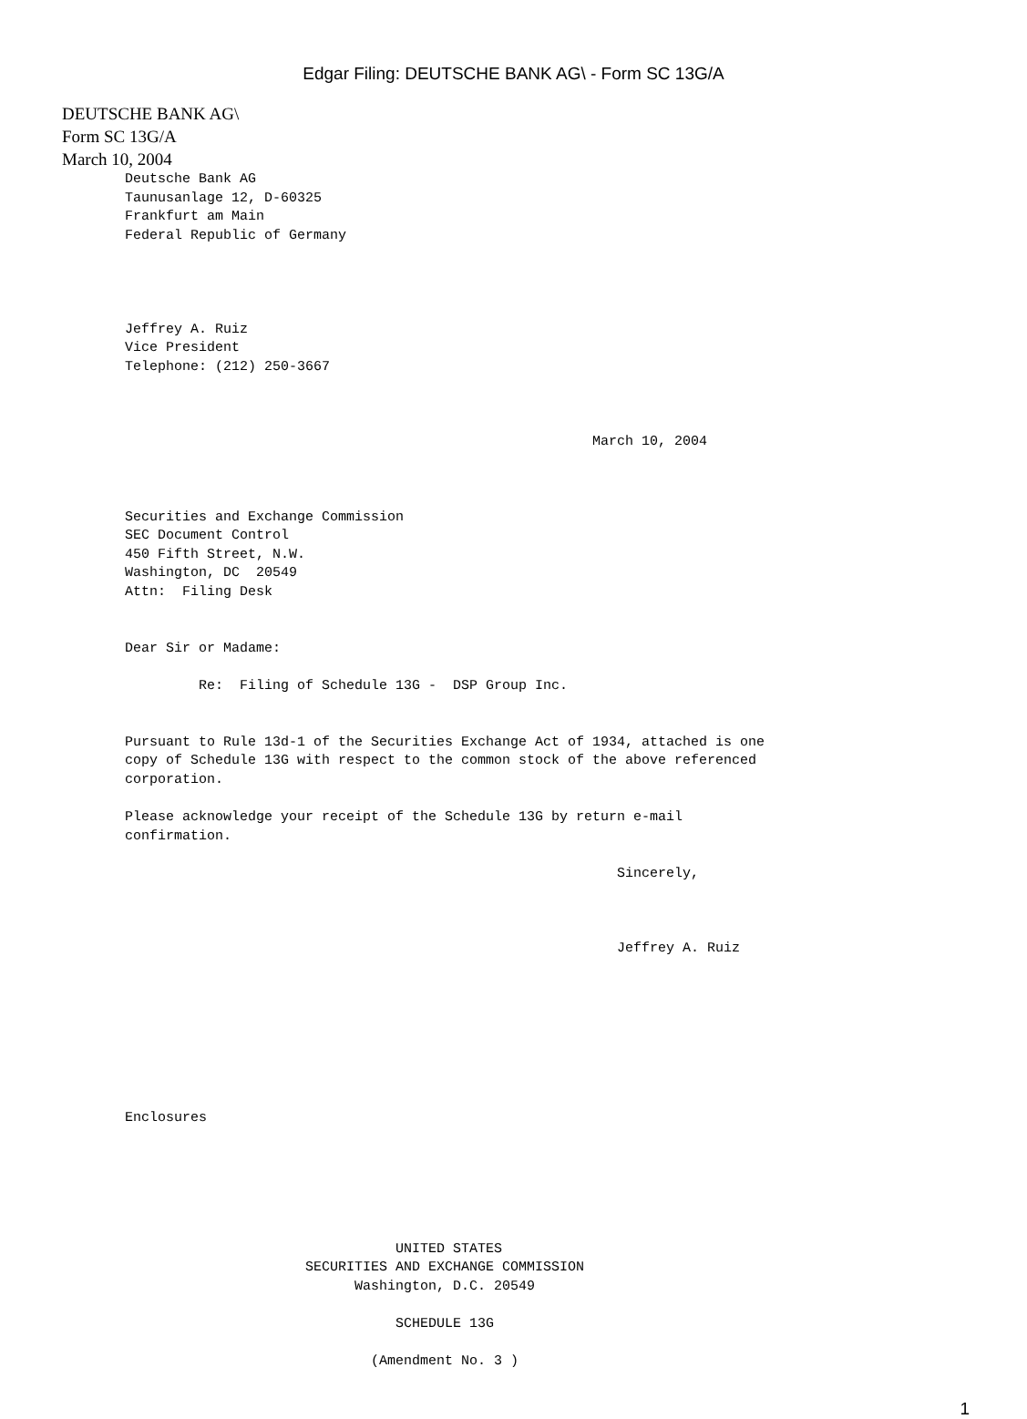Edgar Filing: DEUTSCHE BANK AG\ - Form SC 13G/A
DEUTSCHE BANK AG\
Form SC 13G/A
March 10, 2004
Deutsche Bank AG
Taunusanlage 12, D-60325
Frankfurt am Main
Federal Republic of Germany




Jeffrey A. Ruiz
Vice President
Telephone: (212) 250-3667



                                                         March 10, 2004



Securities and Exchange Commission
SEC Document Control
450 Fifth Street, N.W.
Washington, DC  20549
Attn:  Filing Desk


Dear Sir or Madame:

         Re:  Filing of Schedule 13G -  DSP Group Inc.


Pursuant to Rule 13d-1 of the Securities Exchange Act of 1934, attached is one
copy of Schedule 13G with respect to the common stock of the above referenced
corporation.

Please acknowledge your receipt of the Schedule 13G by return e-mail
confirmation.

                                                            Sincerely,



                                                            Jeffrey A. Ruiz








Enclosures






                                 UNITED STATES
                      SECURITIES AND EXCHANGE COMMISSION
                            Washington, D.C. 20549

                                 SCHEDULE 13G

                              (Amendment No. 3 )
1